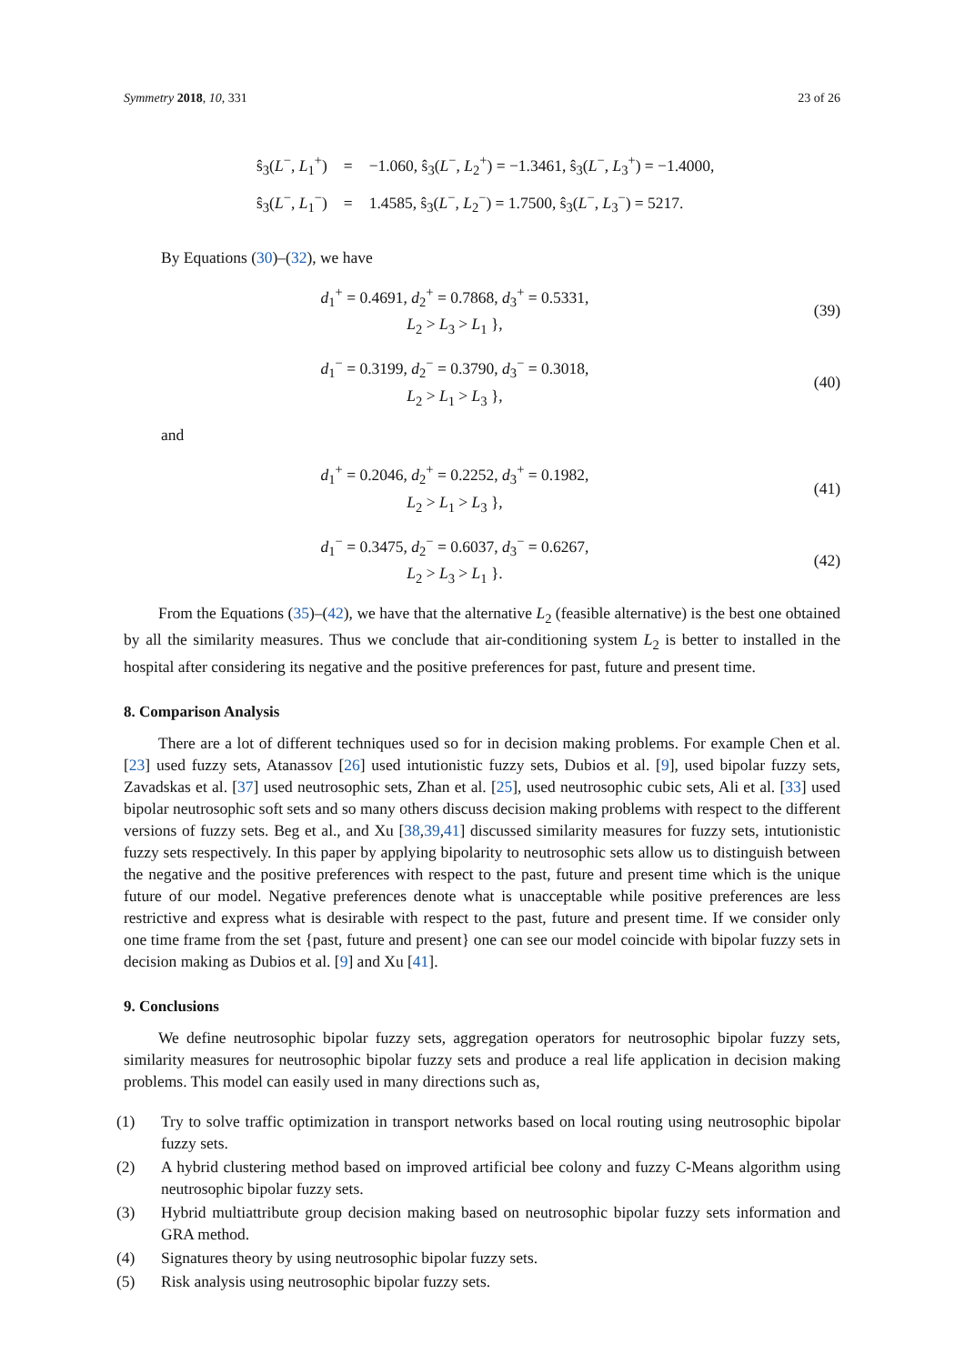Symmetry 2018, 10, 331 23 of 26
| ŝ<sub>3</sub>( L<sup>−</sup>, L<sub>1</sub><sup>+</sup>) | = | −1.060, ŝ<sub>3</sub>( L<sup>−</sup>, L<sub>2</sub><sup>+</sup>) = −1.3461, ŝ<sub>3</sub>( L<sup>−</sup>, L<sub>3</sub><sup>+</sup>) = −1.4000, |
| ŝ<sub>3</sub>( L<sup>−</sup>, L<sub>1</sub><sup>−</sup>) | = | 1.4585, ŝ<sub>3</sub>( L<sup>−</sup>, L<sub>2</sub><sup>−</sup>) = 1.7500, ŝ<sub>3</sub>( L<sup>−</sup>, L<sub>3</sub><sup>−</sup>) = 5217. |
By Equations (30)–(32), we have
d<sub>1</sub><sup>+</sup> = 0.4691, d<sub>2</sub><sup>+</sup> = 0.7868, d<sub>3</sub><sup>+</sup> = 0.5331,
L<sub>2</sub> > L<sub>3</sub> > L<sub>1</sub> },
(39)
d<sub>1</sub><sup>−</sup> = 0.3199, d<sub>2</sub><sup>−</sup> = 0.3790, d<sub>3</sub><sup>−</sup> = 0.3018,
L<sub>2</sub> > L<sub>1</sub> > L<sub>3</sub> },
(40)
and
d<sub>1</sub><sup>+</sup> = 0.2046, d<sub>2</sub><sup>+</sup> = 0.2252, d<sub>3</sub><sup>+</sup> = 0.1982,
L<sub>2</sub> > L<sub>1</sub> > L<sub>3</sub> },
(41)
d<sub>1</sub><sup>−</sup> = 0.3475, d<sub>2</sub><sup>−</sup> = 0.6037, d<sub>3</sub><sup>−</sup> = 0.6267,
L<sub>2</sub> > L<sub>3</sub> > L<sub>1</sub> }.
(42)
From the Equations (35)–(42), we have that the alternative L<sub>2</sub> (feasible alternative) is the best one obtained by all the similarity measures. Thus we conclude that air-conditioning system L<sub>2</sub> is better to installed in the hospital after considering its negative and the positive preferences for past, future and present time.
8. Comparison Analysis
There are a lot of different techniques used so for in decision making problems. For example Chen et al. [23] used fuzzy sets, Atanassov [26] used intutionistic fuzzy sets, Dubios et al. [9], used bipolar fuzzy sets, Zavadskas et al. [37] used neutrosophic sets, Zhan et al. [25], used neutrosophic cubic sets, Ali et al. [33] used bipolar neutrosophic soft sets and so many others discuss decision making problems with respect to the different versions of fuzzy sets. Beg et al., and Xu [38,39,41] discussed similarity measures for fuzzy sets, intutionistic fuzzy sets respectively. In this paper by applying bipolarity to neutrosophic sets allow us to distinguish between the negative and the positive preferences with respect to the past, future and present time which is the unique future of our model. Negative preferences denote what is unacceptable while positive preferences are less restrictive and express what is desirable with respect to the past, future and present time. If we consider only one time frame from the set {past, future and present} one can see our model coincide with bipolar fuzzy sets in decision making as Dubios et al. [9] and Xu [41].
9. Conclusions
We define neutrosophic bipolar fuzzy sets, aggregation operators for neutrosophic bipolar fuzzy sets, similarity measures for neutrosophic bipolar fuzzy sets and produce a real life application in decision making problems. This model can easily used in many directions such as,
(1) Try to solve traffic optimization in transport networks based on local routing using neutrosophic bipolar fuzzy sets.
(2) A hybrid clustering method based on improved artificial bee colony and fuzzy C-Means algorithm using neutrosophic bipolar fuzzy sets.
(3) Hybrid multiattribute group decision making based on neutrosophic bipolar fuzzy sets information and GRA method.
(4) Signatures theory by using neutrosophic bipolar fuzzy sets.
(5) Risk analysis using neutrosophic bipolar fuzzy sets.